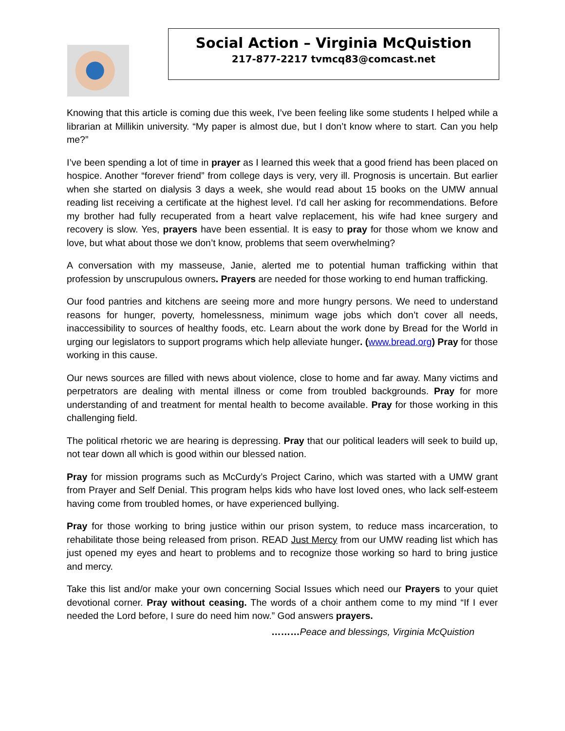Social Action – Virginia McQuistion
217-877-2217 tvmcq83@comcast.net
Knowing that this article is coming due this week, I’ve been feeling like some students I helped while a librarian at Millikin university. “My paper is almost due, but I don’t know where to start. Can you help me?”
I’ve been spending a lot of time in prayer as I learned this week that a good friend has been placed on hospice. Another “forever friend” from college days is very, very ill. Prognosis is uncertain. But earlier when she started on dialysis 3 days a week, she would read about 15 books on the UMW annual reading list receiving a certificate at the highest level. I’d call her asking for recommendations. Before my brother had fully recuperated from a heart valve replacement, his wife had knee surgery and recovery is slow. Yes, prayers have been essential. It is easy to pray for those whom we know and love, but what about those we don’t know, problems that seem overwhelming?
A conversation with my masseuse, Janie, alerted me to potential human trafficking within that profession by unscrupulous owners. Prayers are needed for those working to end human trafficking.
Our food pantries and kitchens are seeing more and more hungry persons. We need to understand reasons for hunger, poverty, homelessness, minimum wage jobs which don’t cover all needs, inaccessibility to sources of healthy foods, etc. Learn about the work done by Bread for the World in urging our legislators to support programs which help alleviate hunger. (www.bread.org) Pray for those working in this cause.
Our news sources are filled with news about violence, close to home and far away. Many victims and perpetrators are dealing with mental illness or come from troubled backgrounds. Pray for more understanding of and treatment for mental health to become available. Pray for those working in this challenging field.
The political rhetoric we are hearing is depressing. Pray that our political leaders will seek to build up, not tear down all which is good within our blessed nation.
Pray for mission programs such as McCurdy’s Project Carino, which was started with a UMW grant from Prayer and Self Denial. This program helps kids who have lost loved ones, who lack self-esteem having come from troubled homes, or have experienced bullying.
Pray for those working to bring justice within our prison system, to reduce mass incarceration, to rehabilitate those being released from prison. READ Just Mercy from our UMW reading list which has just opened my eyes and heart to problems and to recognize those working so hard to bring justice and mercy.
Take this list and/or make your own concerning Social Issues which need our Prayers to your quiet devotional corner. Pray without ceasing. The words of a choir anthem come to my mind “If I ever needed the Lord before, I sure do need him now.” God answers prayers.
………Peace and blessings, Virginia McQuistion